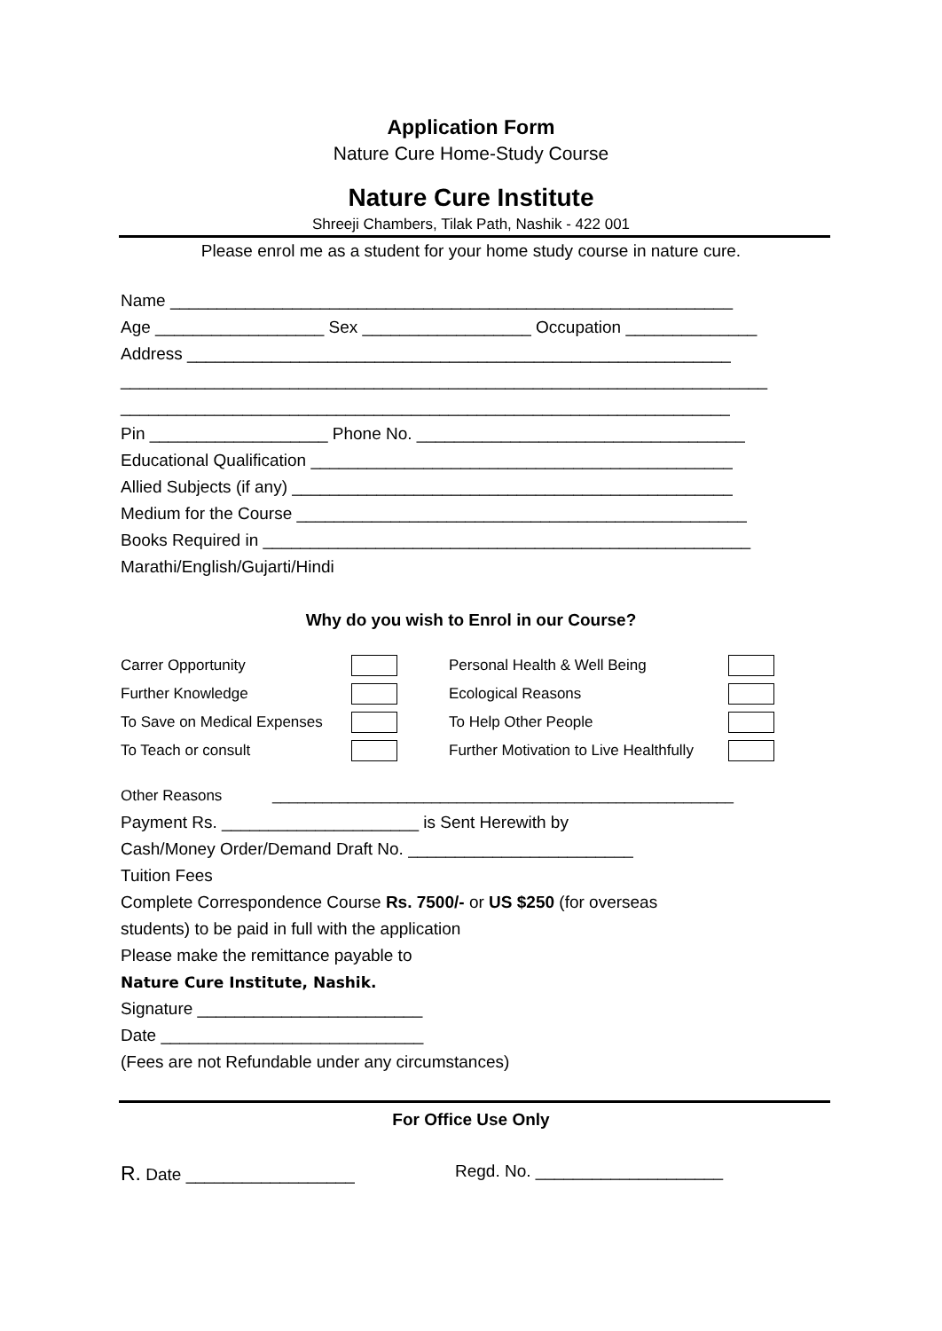Application Form
Nature Cure Home-Study Course
Nature Cure Institute
Shreeji Chambers, Tilak Path, Nashik - 422 001
Please enrol me as a student for your home study course in nature cure.
Name ____________________________________________________________
Age __________________ Sex __________________ Occupation ______________
Address __________________________________________________________
_____________________________________________________________________
_________________________________________________________________
Pin ___________________ Phone No. ___________________________________
Educational Qualification _____________________________________________
Allied Subjects (if any) _______________________________________________
Medium for the Course ________________________________________________
Books Required in ____________________________________________________
Marathi/English/Gujarti/Hindi
Why do you wish to Enrol in our Course?
| Carrer Opportunity | | Personal Health & Well Being | |
| Further Knowledge | | Ecological Reasons | |
| To Save on Medical Expenses | | To Help Other People | |
| To Teach or consult | | Further Motivation to Live Healthfully | |
Other Reasons _______________________________________________________
Payment Rs. _____________________ is Sent Herewith by
Cash/Money Order/Demand Draft No. ________________________
Tuition Fees
Complete Correspondence Course Rs. 7500/- or US $250 (for overseas
students) to be paid in full with the application
Please make the remittance payable to
Nature Cure Institute, Nashik.
Signature ________________________
Date ____________________________
(Fees are not Refundable under any circumstances)
For Office Use Only
R. Date __________________ Regd. No. ____________________